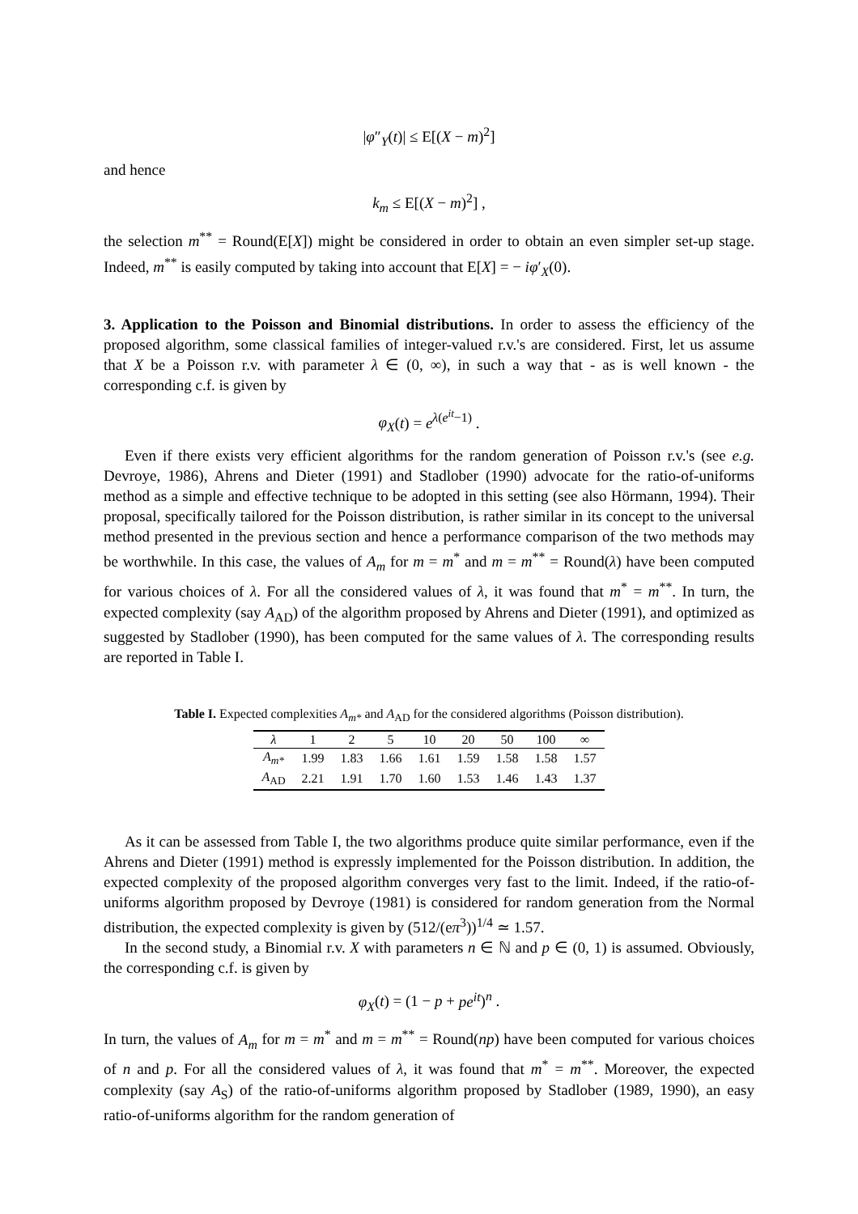|φ″<sub>Y</sub>(t)| ≤ E[(X − m)<sup>2</sup>]
and hence
k<sub>m</sub> ≤ E[(X − m)<sup>2</sup>] ,
the selection m<sup>**</sup> = Round(E[X]) might be considered in order to obtain an even simpler set-up stage. Indeed, m<sup>**</sup> is easily computed by taking into account that E[X] = − iφ′<sub>X</sub>(0).
3. Application to the Poisson and Binomial distributions. In order to assess the efficiency of the proposed algorithm, some classical families of integer-valued r.v.'s are considered. First, let us assume that X be a Poisson r.v. with parameter λ ∈ (0, ∞), in such a way that - as is well known - the corresponding c.f. is given by
φ<sub>X</sub>(t) = e<sup>λ(e<sup>it</sup>−1)</sup> .
Even if there exists very efficient algorithms for the random generation of Poisson r.v.'s (see e.g. Devroye, 1986), Ahrens and Dieter (1991) and Stadlober (1990) advocate for the ratio-of-uniforms method as a simple and effective technique to be adopted in this setting (see also Hörmann, 1994). Their proposal, specifically tailored for the Poisson distribution, is rather similar in its concept to the universal method presented in the previous section and hence a performance comparison of the two methods may be worthwhile. In this case, the values of A<sub>m</sub> for m = m<sup>*</sup> and m = m<sup>**</sup> = Round(λ) have been computed for various choices of λ. For all the considered values of λ, it was found that m<sup>*</sup> = m<sup>**</sup>. In turn, the expected complexity (say A<sub>AD</sub>) of the algorithm proposed by Ahrens and Dieter (1991), and optimized as suggested by Stadlober (1990), has been computed for the same values of λ. The corresponding results are reported in Table I.
Table I. Expected complexities A<sub>m*</sub> and A<sub>AD</sub> for the considered algorithms (Poisson distribution).
| λ | 1 | 2 | 5 | 10 | 20 | 50 | 100 | ∞ |
| --- | --- | --- | --- | --- | --- | --- | --- | --- |
| A<sub>m*</sub> | 1.99 | 1.83 | 1.66 | 1.61 | 1.59 | 1.58 | 1.58 | 1.57 |
| A<sub>AD</sub> | 2.21 | 1.91 | 1.70 | 1.60 | 1.53 | 1.46 | 1.43 | 1.37 |
As it can be assessed from Table I, the two algorithms produce quite similar performance, even if the Ahrens and Dieter (1991) method is expressly implemented for the Poisson distribution. In addition, the expected complexity of the proposed algorithm converges very fast to the limit. Indeed, if the ratio-of-uniforms algorithm proposed by Devroye (1981) is considered for random generation from the Normal distribution, the expected complexity is given by (512/(eπ<sup>3</sup>))<sup>1/4</sup> ≃ 1.57.
In the second study, a Binomial r.v. X with parameters n ∈ ℕ and p ∈ (0, 1) is assumed. Obviously, the corresponding c.f. is given by
φ<sub>X</sub>(t) = (1 − p + pe<sup>it</sup>)<sup>n</sup> .
In turn, the values of A<sub>m</sub> for m = m<sup>*</sup> and m = m<sup>**</sup> = Round(np) have been computed for various choices of n and p. For all the considered values of λ, it was found that m<sup>*</sup> = m<sup>**</sup>. Moreover, the expected complexity (say A<sub>S</sub>) of the ratio-of-uniforms algorithm proposed by Stadlober (1989, 1990), an easy ratio-of-uniforms algorithm for the random generation of